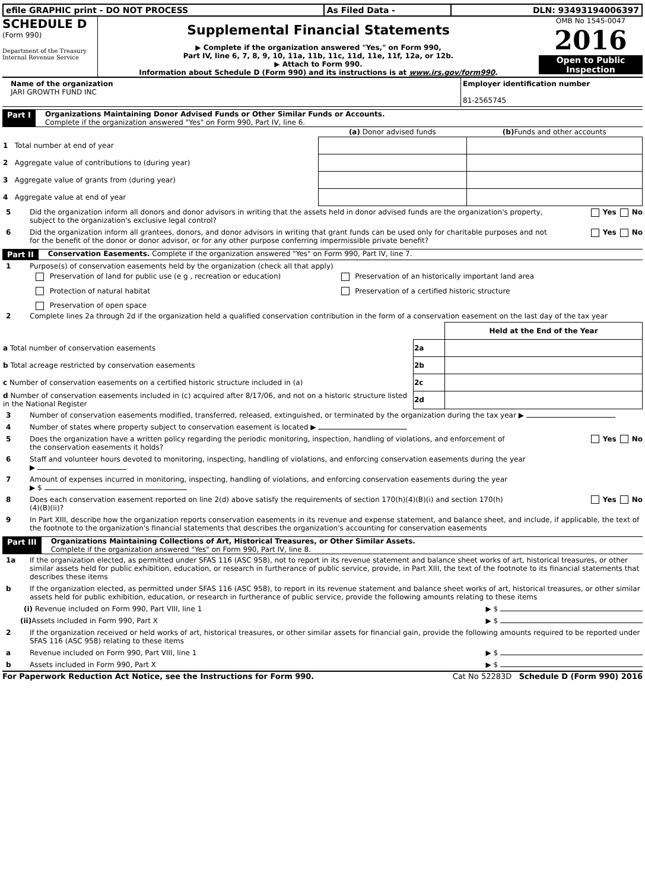| efile GRAPHIC print - DO NOT PROCESS | As Filed Data - | DLN: 93493194006397 |
SCHEDULE D
(Form 990)
Department of the Treasury
Internal Revenue Service
Supplemental Financial Statements
▶ Complete if the organization answered "Yes," on Form 990,
Part IV, line 6, 7, 8, 9, 10, 11a, 11b, 11c, 11d, 11e, 11f, 12a, or 12b.
▶ Attach to Form 990.
Information about Schedule D (Form 990) and its instructions is at www.irs.gov/form990.
OMB No 1545-0047
2016
Open to Public
Inspection
Name of the organization
JARI GROWTH FUND INC
Employer identification number
81-2565745
Part I Organizations Maintaining Donor Advised Funds or Other Similar Funds or Accounts.
Complete if the organization answered "Yes" on Form 990, Part IV, line 6.
| | (a) Donor advised funds | (b) Funds and other accounts |
| --- | --- | --- |
| 1 Total number at end of year | | |
| 2 Aggregate value of contributions to (during year) | | |
| 3 Aggregate value of grants from (during year) | | |
| 4 Aggregate value at end of year | | |
5 Did the organization inform all donors and donor advisors in writing that the assets held in donor advised funds are the organization's property, subject to the organization's exclusive legal control? Yes No
6 Did the organization inform all grantees, donors, and donor advisors in writing that grant funds can be used only for charitable purposes and not for the benefit of the donor or donor advisor, or for any other purpose conferring impermissible private benefit? Yes No
Part II Conservation Easements. Complete if the organization answered "Yes" on Form 990, Part IV, line 7.
1 Purpose(s) of conservation easements held by the organization (check all that apply)
Preservation of land for public use (e g , recreation or education)
Preservation of an historically important land area
Protection of natural habitat
Preservation of a certified historic structure
Preservation of open space
2 Complete lines 2a through 2d if the organization held a qualified conservation contribution in the form of a conservation easement on the last day of the tax year
| | | Held at the End of the Year |
| a Total number of conservation easements | 2a | |
| b Total acreage restricted by conservation easements | 2b | |
| c Number of conservation easements on a certified historic structure included in (a) | 2c | |
| d Number of conservation easements included in (c) acquired after 8/17/06, and not on a historic structure listed in the National Register | 2d | |
3 Number of conservation easements modified, transferred, released, extinguished, or terminated by the organization during the tax year ▶
4 Number of states where property subject to conservation easement is located ▶
5 Does the organization have a written policy regarding the periodic monitoring, inspection, handling of violations, and enforcement of the conservation easements it holds? Yes No
6 Staff and volunteer hours devoted to monitoring, inspecting, handling of violations, and enforcing conservation easements during the year
▶
7 Amount of expenses incurred in monitoring, inspecting, handling of violations, and enforcing conservation easements during the year
▶ $
8 Does each conservation easement reported on line 2(d) above satisfy the requirements of section 170(h)(4)(B)(i) and section 170(h)(4)(B)(ii)? Yes No
9 In Part XIII, describe how the organization reports conservation easements in its revenue and expense statement, and balance sheet, and include, if applicable, the text of the footnote to the organization's financial statements that describes the organization's accounting for conservation easements
Part III Organizations Maintaining Collections of Art, Historical Treasures, or Other Similar Assets.
Complete if the organization answered "Yes" on Form 990, Part IV, line 8.
1a If the organization elected, as permitted under SFAS 116 (ASC 958), not to report in its revenue statement and balance sheet works of art, historical treasures, or other similar assets held for public exhibition, education, or research in furtherance of public service, provide, in Part XIII, the text of the footnote to its financial statements that describes these items
b If the organization elected, as permitted under SFAS 116 (ASC 958), to report in its revenue statement and balance sheet works of art, historical treasures, or other similar assets held for public exhibition, education, or research in furtherance of public service, provide the following amounts relating to these items
(i) Revenue included on Form 990, Part VIII, line 1 ▶ $
(ii) Assets included in Form 990, Part X ▶ $
2 If the organization received or held works of art, historical treasures, or other similar assets for financial gain, provide the following amounts required to be reported under SFAS 116 (ASC 958) relating to these items
a Revenue included on Form 990, Part VIII, line 1 ▶ $
b Assets included in Form 990, Part X ▶ $
For Paperwork Reduction Act Notice, see the Instructions for Form 990. Cat No 52283D Schedule D (Form 990) 2016